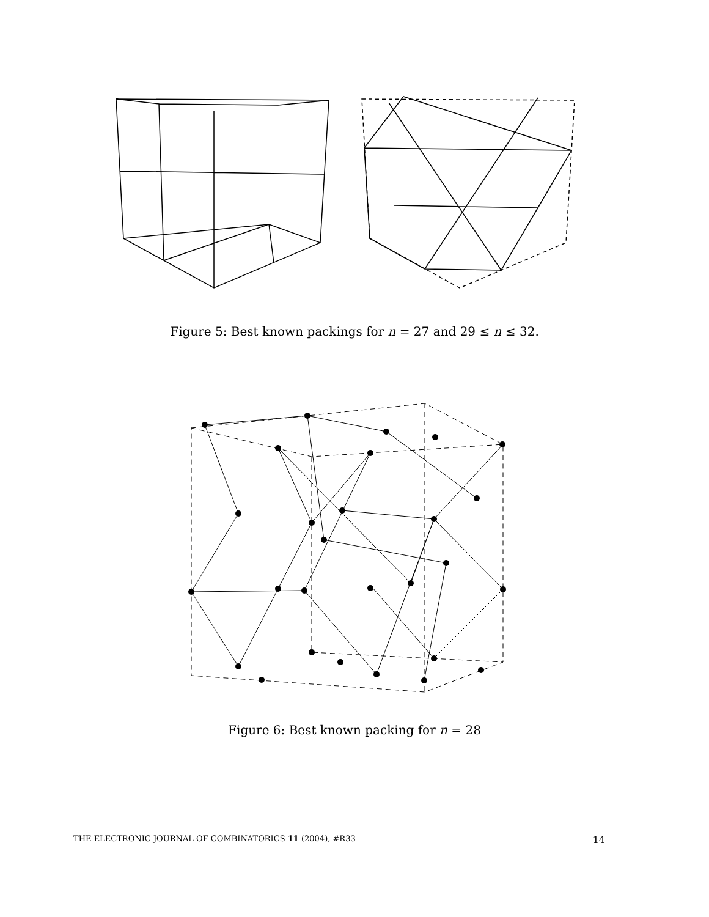Figure 5: Best known packings for n = 27 and 29 ≤ n ≤ 32.
Figure 6: Best known packing for n = 28
THE ELECTRONIC JOURNAL OF COMBINATORICS 11 (2004), #R33 14